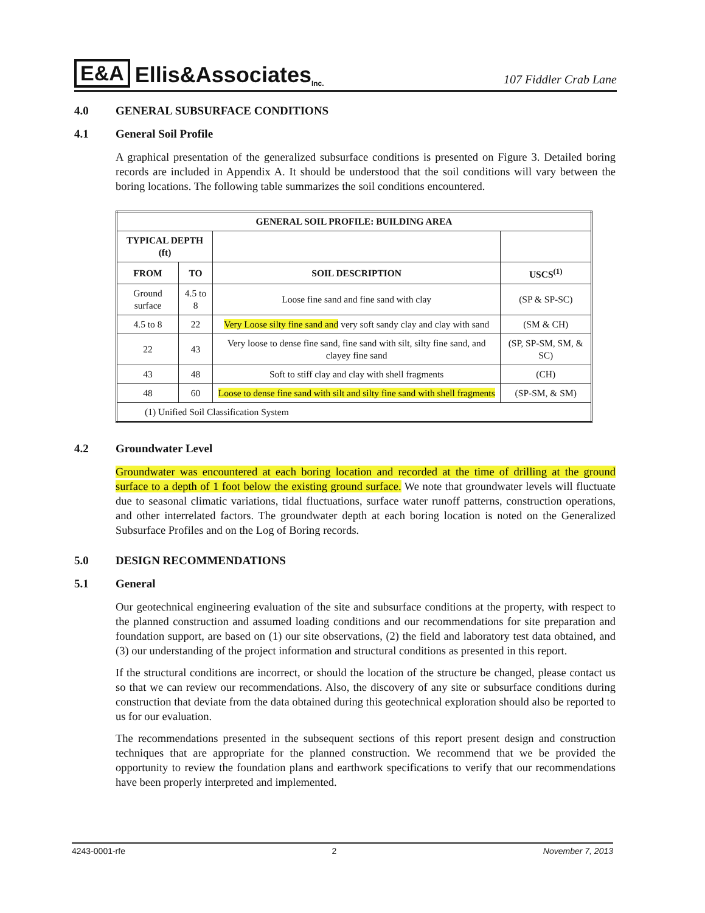E&A Ellis&Associates Inc.
107 Fiddler Crab Lane
4.0 GENERAL SUBSURFACE CONDITIONS
4.1 General Soil Profile
A graphical presentation of the generalized subsurface conditions is presented on Figure 3. Detailed boring records are included in Appendix A. It should be understood that the soil conditions will vary between the boring locations. The following table summarizes the soil conditions encountered.
| GENERAL SOIL PROFILE: BUILDING AREA | | | |
| --- | --- | --- | --- |
| TYPICAL DEPTH (ft) | | | |
| FROM | TO | SOIL DESCRIPTION | USCS<sup>(1)</sup> |
| Ground surface | 4.5 to 8 | Loose fine sand and fine sand with clay | (SP & SP-SC) |
| 4.5 to 8 | 22 | Very Loose silty fine sand and very soft sandy clay and clay with sand | (SM & CH) |
| 22 | 43 | Very loose to dense fine sand, fine sand with silt, silty fine sand, and clayey fine sand | (SP, SP-SM, SM, & SC) |
| 43 | 48 | Soft to stiff clay and clay with shell fragments | (CH) |
| 48 | 60 | Loose to dense fine sand with silt and silty fine sand with shell fragments | (SP-SM, & SM) |
| (1) Unified Soil Classification System | | | |
4.2 Groundwater Level
Groundwater was encountered at each boring location and recorded at the time of drilling at the ground surface to a depth of 1 foot below the existing ground surface. We note that groundwater levels will fluctuate due to seasonal climatic variations, tidal fluctuations, surface water runoff patterns, construction operations, and other interrelated factors. The groundwater depth at each boring location is noted on the Generalized Subsurface Profiles and on the Log of Boring records.
5.0 DESIGN RECOMMENDATIONS
5.1 General
Our geotechnical engineering evaluation of the site and subsurface conditions at the property, with respect to the planned construction and assumed loading conditions and our recommendations for site preparation and foundation support, are based on (1) our site observations, (2) the field and laboratory test data obtained, and (3) our understanding of the project information and structural conditions as presented in this report.
If the structural conditions are incorrect, or should the location of the structure be changed, please contact us so that we can review our recommendations. Also, the discovery of any site or subsurface conditions during construction that deviate from the data obtained during this geotechnical exploration should also be reported to us for our evaluation.
The recommendations presented in the subsequent sections of this report present design and construction techniques that are appropriate for the planned construction. We recommend that we be provided the opportunity to review the foundation plans and earthwork specifications to verify that our recommendations have been properly interpreted and implemented.
4243-0001-rfe 2 November 7, 2013